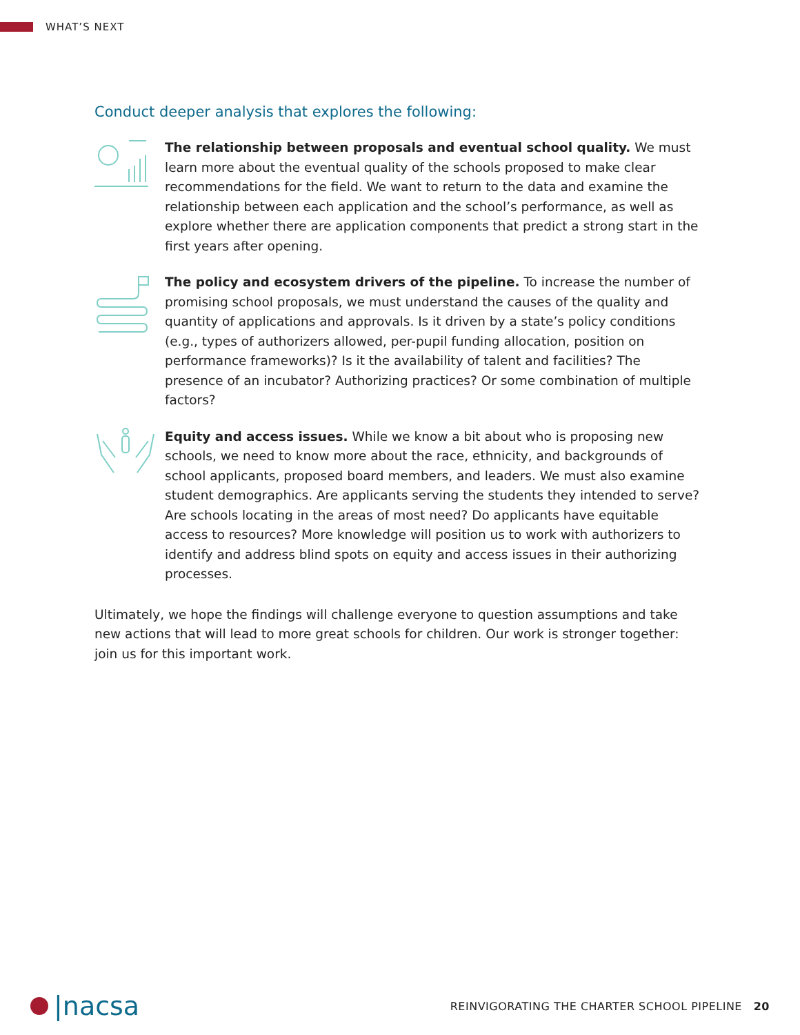WHAT’S NEXT
Conduct deeper analysis that explores the following:
The relationship between proposals and eventual school quality. We must learn more about the eventual quality of the schools proposed to make clear recommendations for the field. We want to return to the data and examine the relationship between each application and the school’s performance, as well as explore whether there are application components that predict a strong start in the first years after opening.
The policy and ecosystem drivers of the pipeline. To increase the number of promising school proposals, we must understand the causes of the quality and quantity of applications and approvals. Is it driven by a state’s policy conditions (e.g., types of authorizers allowed, per-pupil funding allocation, position on performance frameworks)? Is it the availability of talent and facilities? The presence of an incubator? Authorizing practices? Or some combination of multiple factors?
Equity and access issues. While we know a bit about who is proposing new schools, we need to know more about the race, ethnicity, and backgrounds of school applicants, proposed board members, and leaders. We must also examine student demographics. Are applicants serving the students they intended to serve? Are schools locating in the areas of most need? Do applicants have equitable access to resources? More knowledge will position us to work with authorizers to identify and address blind spots on equity and access issues in their authorizing processes.
Ultimately, we hope the findings will challenge everyone to question assumptions and take new actions that will lead to more great schools for children. Our work is stronger together: join us for this important work.
|nacsa
REINVIGORATING THE CHARTER SCHOOL PIPELINE 20